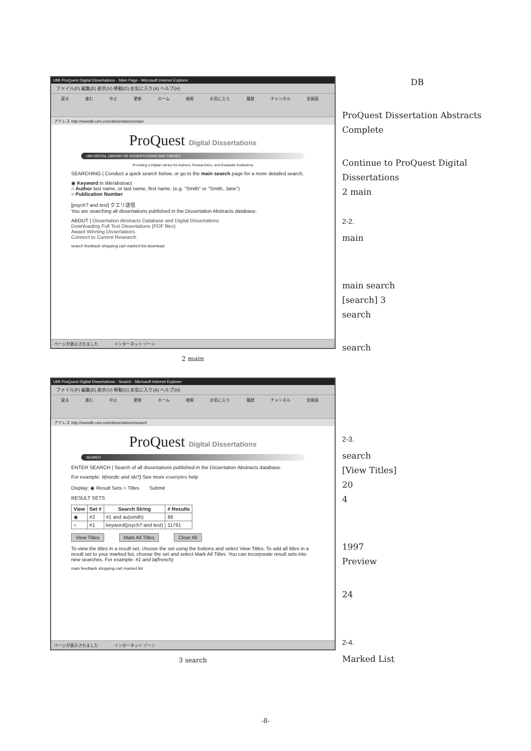UMI ProQuest Digital Dissertations - Main Page - Microsoft Internet Explorer
ファイル(F) 編集(E) 表示(V) 移動(G) お気に入り(A) ヘルプ(H)
戻る 進む 中止 更新 ホーム 検索 お気に入り 履歴 チャンネル 全画面
アドレス http://wwwlib.umi.com/dissertations/main
ProQuest Digital Dissertations
UMI DIGITAL LIBRARY OF DISSERTATIONS AND THESES
Providing a Digital Library for Authors, Researchers, and Graduate Institutions
SEARCHING | Conduct a quick search below, or go to the main search page for a more detailed search.
◉ Keyword in title/abstract
○ Author last name, or last name, first name. (e.g. "Smith" or "Smith, Jane")
○ Publication Number
[psych? and test] クエリ送信
You are searching all dissertations published in the Dissertation Abstracts database.
ABOUT | Dissertation Abstracts Database and Digital Dissertations
Downloading Full Text Dissertations (PDF files)
Award Winning Dissertations
Connect to Current Research
search feedback shopping cart marked list download
ページが表示されました　　　　インターネット ゾーン
2 main
UMI ProQuest Digital Dissertations - Search - Microsoft Internet Explorer
ファイル(F) 編集(E) 表示(V) 移動(G) お気に入り(A) ヘルプ(H)
戻る 進む 中止 更新 ホーム 検索 お気に入り 履歴 チャンネル 全画面
アドレス http://wwwlib.umi.com/dissertations/search
ProQuest Digital Dissertations
SEARCH
ENTER SEARCH | Search of all dissertations published in the Dissertation Abstracts database.
For example: ti(nordic and ski?) See more examples help
Display: ◉ Result Sets ○ Titles　　Submit
RESULT SETS
| View | Set # | Search String | # Results |
| --- | --- | --- | --- |
| ◉ | #2 | #1 and au(smith) | 86 |
| ○ | #1 | keyword(psych? and test) | 11761 |
View Titles Mark All Titles Clear All
To view the titles in a result set, choose the set using the buttons and select View Titles. To add all titles in a result set to your marked list, choose the set and select Mark All Titles. You can incorporate result sets into new searches. For example: #1 and la(french)
main feedback shopping cart marked list
ページが表示されました　　　　インターネット ゾーン
3 search
DB
ProQuest Dissertation Abstracts Complete
Continue to ProQuest Digital Dissertations
2 main
2-2.
main
main search
[search] 3
search
search
2-3.
search
[View Titles]
20
4
1997
Preview
24
2-4.
Marked List
-8-